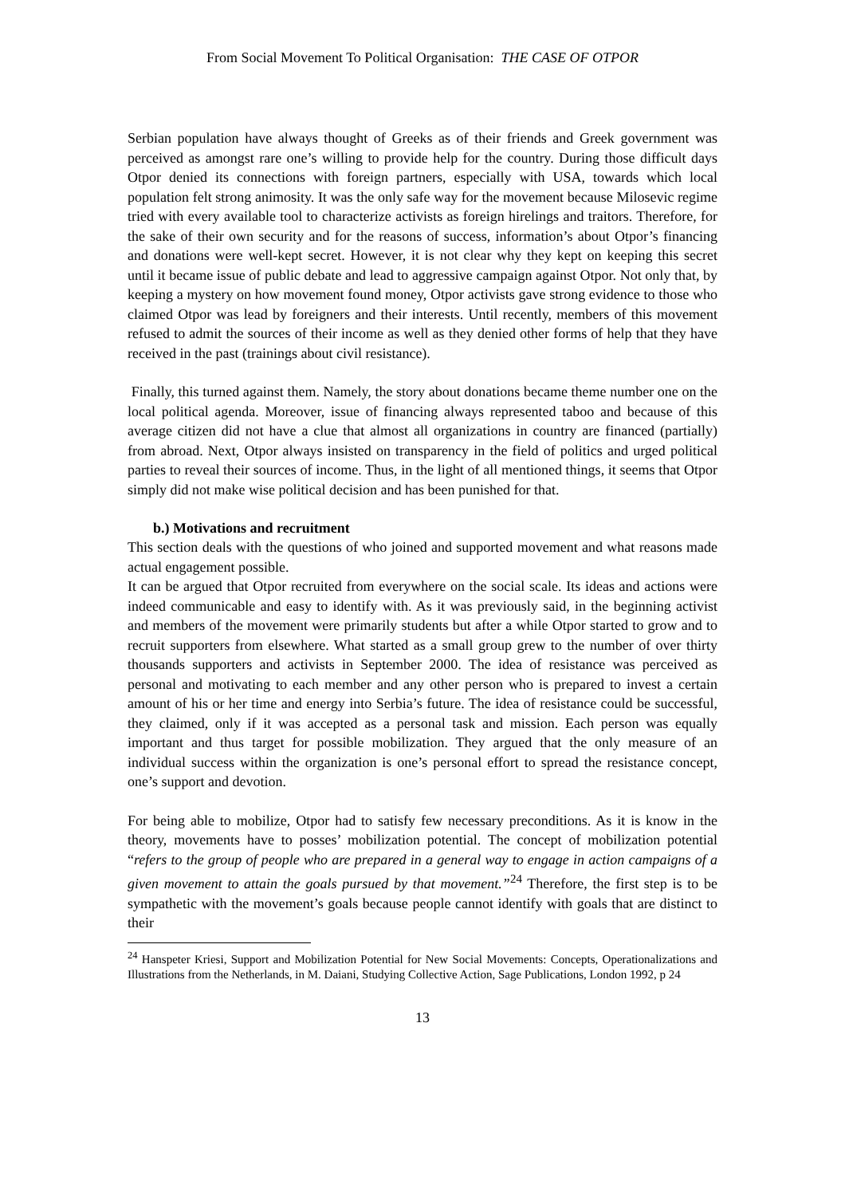From Social Movement To Political Organisation: THE CASE OF OTPOR
Serbian population have always thought of Greeks as of their friends and Greek government was perceived as amongst rare one’s willing to provide help for the country. During those difficult days Otpor denied its connections with foreign partners, especially with USA, towards which local population felt strong animosity. It was the only safe way for the movement because Milosevic regime tried with every available tool to characterize activists as foreign hirelings and traitors. Therefore, for the sake of their own security and for the reasons of success, information’s about Otpor’s financing and donations were well-kept secret. However, it is not clear why they kept on keeping this secret until it became issue of public debate and lead to aggressive campaign against Otpor. Not only that, by keeping a mystery on how movement found money, Otpor activists gave strong evidence to those who claimed Otpor was lead by foreigners and their interests. Until recently, members of this movement refused to admit the sources of their income as well as they denied other forms of help that they have received in the past (trainings about civil resistance).
Finally, this turned against them. Namely, the story about donations became theme number one on the local political agenda. Moreover, issue of financing always represented taboo and because of this average citizen did not have a clue that almost all organizations in country are financed (partially) from abroad. Next, Otpor always insisted on transparency in the field of politics and urged political parties to reveal their sources of income. Thus, in the light of all mentioned things, it seems that Otpor simply did not make wise political decision and has been punished for that.
b.) Motivations and recruitment
This section deals with the questions of who joined and supported movement and what reasons made actual engagement possible.
It can be argued that Otpor recruited from everywhere on the social scale. Its ideas and actions were indeed communicable and easy to identify with. As it was previously said, in the beginning activist and members of the movement were primarily students but after a while Otpor started to grow and to recruit supporters from elsewhere. What started as a small group grew to the number of over thirty thousands supporters and activists in September 2000. The idea of resistance was perceived as personal and motivating to each member and any other person who is prepared to invest a certain amount of his or her time and energy into Serbia’s future. The idea of resistance could be successful, they claimed, only if it was accepted as a personal task and mission. Each person was equally important and thus target for possible mobilization. They argued that the only measure of an individual success within the organization is one’s personal effort to spread the resistance concept, one’s support and devotion.
For being able to mobilize, Otpor had to satisfy few necessary preconditions. As it is know in the theory, movements have to posses’ mobilization potential. The concept of mobilization potential “refers to the group of people who are prepared in a general way to engage in action campaigns of a given movement to attain the goals pursued by that movement.”<sup>24</sup> Therefore, the first step is to be sympathetic with the movement’s goals because people cannot identify with goals that are distinct to their
<sup>24</sup> Hanspeter Kriesi, Support and Mobilization Potential for New Social Movements: Concepts, Operationalizations and Illustrations from the Netherlands, in M. Daiani, Studying Collective Action, Sage Publications, London 1992, p 24
13